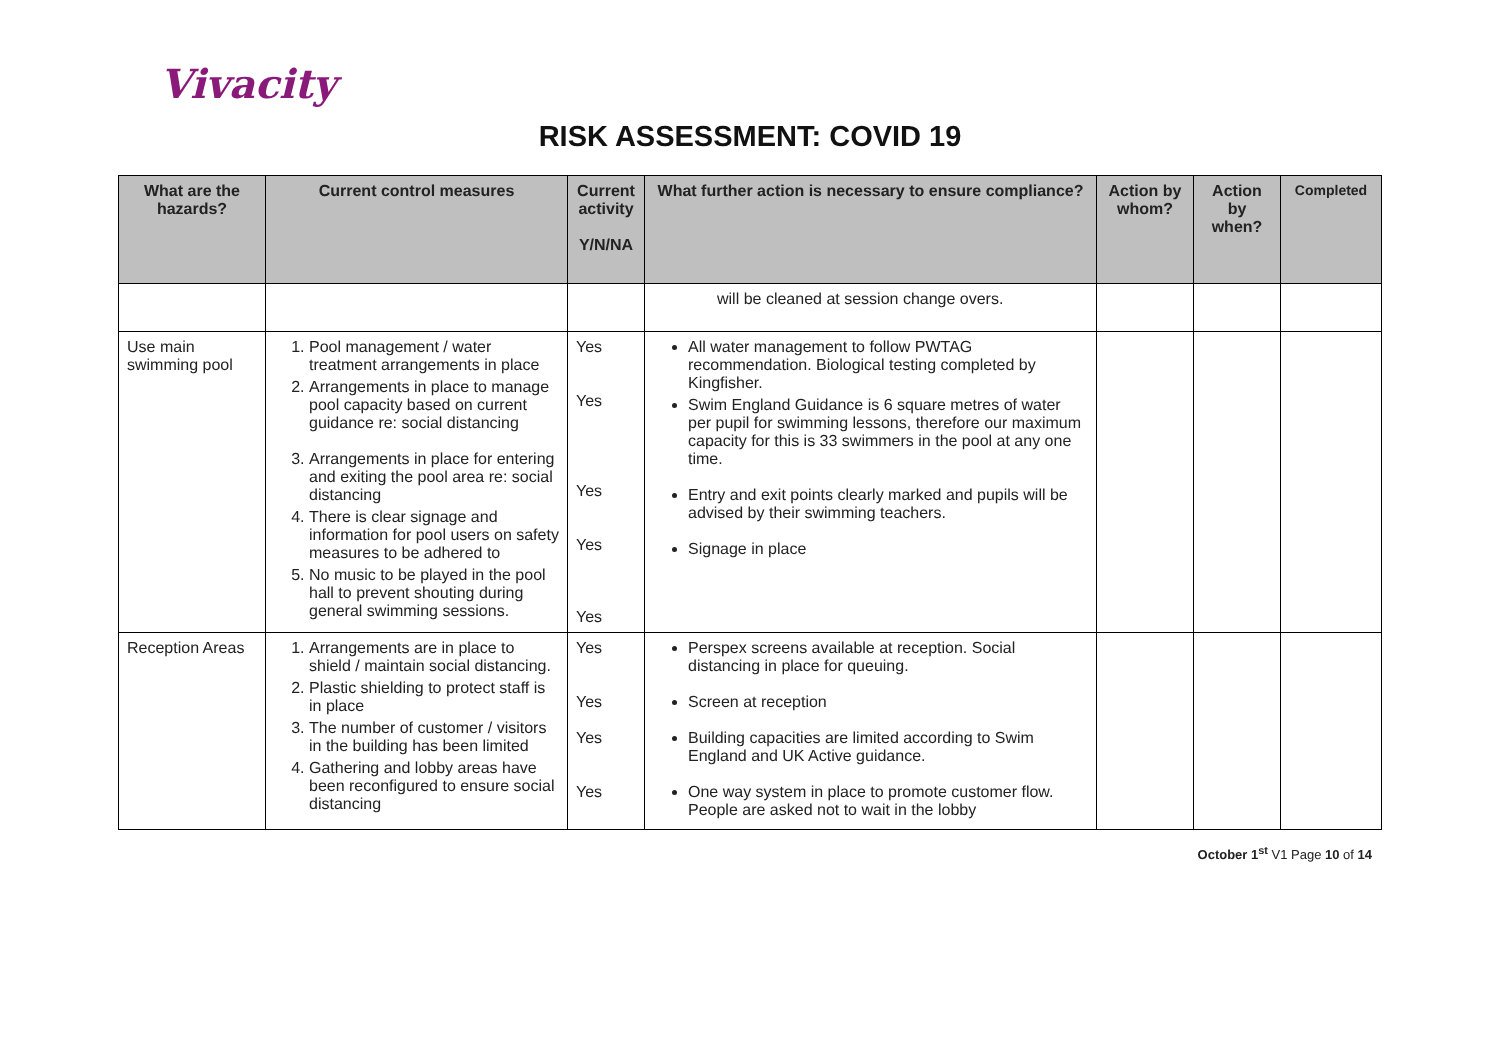Vivacity
RISK ASSESSMENT: COVID 19
| What are the hazards? | Current control measures | Current activity Y/N/NA | What further action is necessary to ensure compliance? | Action by whom? | Action by when? | Completed |
| --- | --- | --- | --- | --- | --- | --- |
| | | | will be cleaned at session change overs. | | | |
| Use main swimming pool | 1. Pool management / water treatment arrangements in place 2. Arrangements in place to manage pool capacity based on current guidance re: social distancing 3. Arrangements in place for entering and exiting the pool area re: social distancing 4. There is clear signage and information for pool users on safety measures to be adhered to 5. No music to be played in the pool hall to prevent shouting during general swimming sessions. | Yes Yes Yes Yes Yes | All water management to follow PWTAG recommendation. Biological testing completed by Kingfisher. Swim England Guidance is 6 square metres of water per pupil for swimming lessons, therefore our maximum capacity for this is 33 swimmers in the pool at any one time. Entry and exit points clearly marked and pupils will be advised by their swimming teachers. Signage in place | | | |
| Reception Areas | 1. Arrangements are in place to shield / maintain social distancing. 2. Plastic shielding to protect staff is in place 3. The number of customer / visitors in the building has been limited 4. Gathering and lobby areas have been reconfigured to ensure social distancing | Yes Yes Yes Yes | Perspex screens available at reception. Social distancing in place for queuing. Screen at reception Building capacities are limited according to Swim England and UK Active guidance. One way system in place to promote customer flow. People are asked not to wait in the lobby | | | |
October 1<sup>st</sup> V1 Page 10 of 14